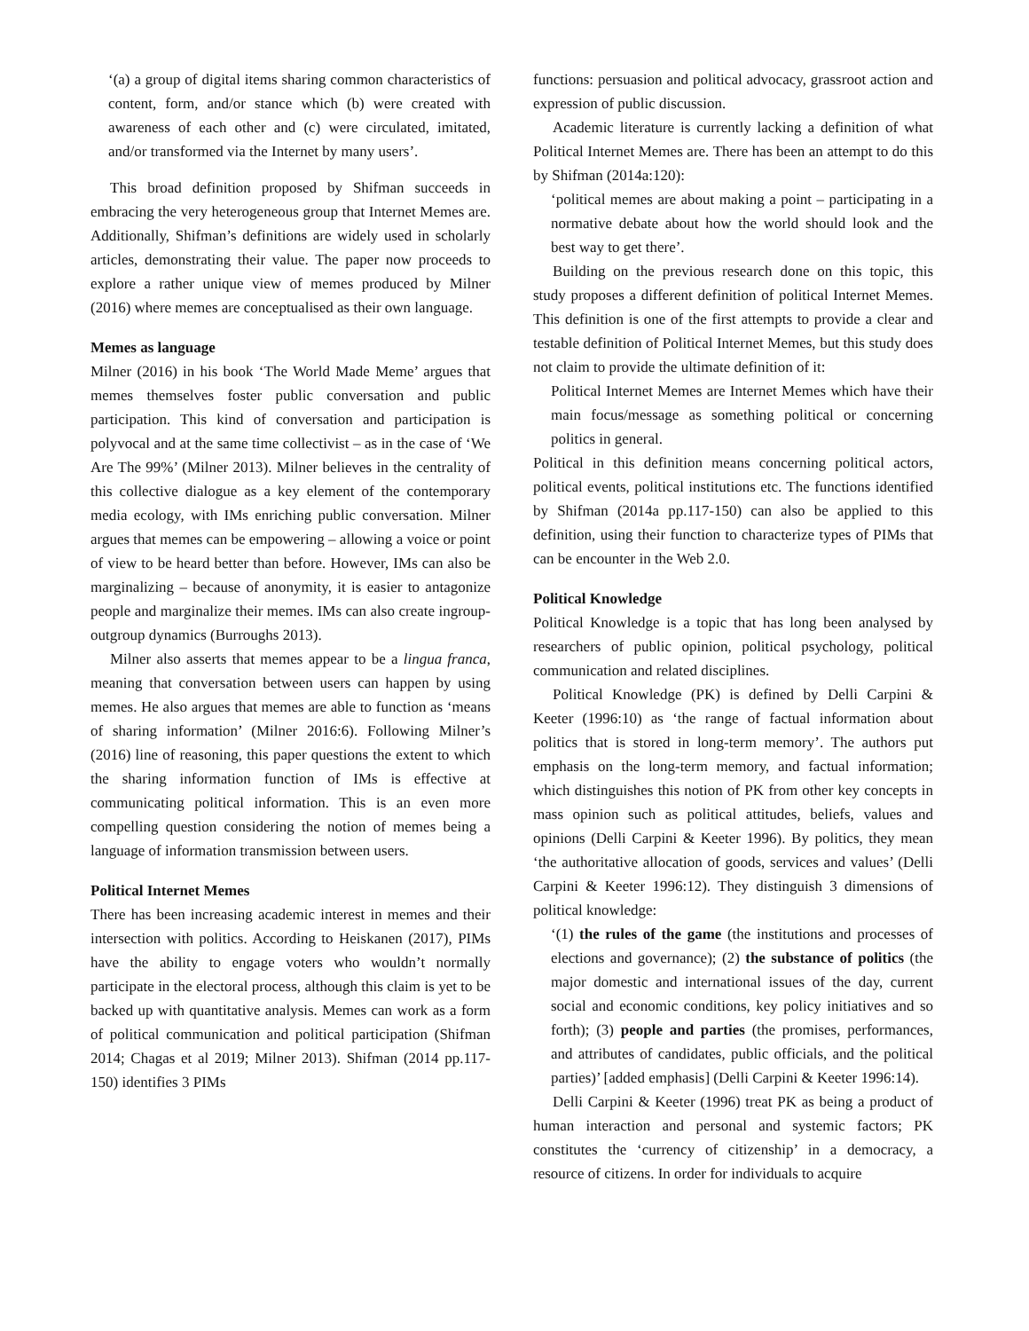‘(a) a group of digital items sharing common characteristics of content, form, and/or stance which (b) were created with awareness of each other and (c) were circulated, imitated, and/or transformed via the Internet by many users’.
This broad definition proposed by Shifman succeeds in embracing the very heterogeneous group that Internet Memes are. Additionally, Shifman’s definitions are widely used in scholarly articles, demonstrating their value. The paper now proceeds to explore a rather unique view of memes produced by Milner (2016) where memes are conceptualised as their own language.
Memes as language
Milner (2016) in his book ‘The World Made Meme’ argues that memes themselves foster public conversation and public participation. This kind of conversation and participation is polyvocal and at the same time collectivist – as in the case of ‘We Are The 99%’ (Milner 2013). Milner believes in the centrality of this collective dialogue as a key element of the contemporary media ecology, with IMs enriching public conversation. Milner argues that memes can be empowering – allowing a voice or point of view to be heard better than before. However, IMs can also be marginalizing – because of anonymity, it is easier to antagonize people and marginalize their memes. IMs can also create ingroup-outgroup dynamics (Burroughs 2013).
Milner also asserts that memes appear to be a lingua franca, meaning that conversation between users can happen by using memes. He also argues that memes are able to function as ‘means of sharing information’ (Milner 2016:6). Following Milner’s (2016) line of reasoning, this paper questions the extent to which the sharing information function of IMs is effective at communicating political information. This is an even more compelling question considering the notion of memes being a language of information transmission between users.
Political Internet Memes
There has been increasing academic interest in memes and their intersection with politics. According to Heiskanen (2017), PIMs have the ability to engage voters who wouldn’t normally participate in the electoral process, although this claim is yet to be backed up with quantitative analysis. Memes can work as a form of political communication and political participation (Shifman 2014; Chagas et al 2019; Milner 2013). Shifman (2014 pp.117-150) identifies 3 PIMs
functions: persuasion and political advocacy, grassroot action and expression of public discussion.
Academic literature is currently lacking a definition of what Political Internet Memes are. There has been an attempt to do this by Shifman (2014a:120):
‘political memes are about making a point – participating in a normative debate about how the world should look and the best way to get there’.
Building on the previous research done on this topic, this study proposes a different definition of political Internet Memes. This definition is one of the first attempts to provide a clear and testable definition of Political Internet Memes, but this study does not claim to provide the ultimate definition of it:
Political Internet Memes are Internet Memes which have their main focus/message as something political or concerning politics in general.
Political in this definition means concerning political actors, political events, political institutions etc. The functions identified by Shifman (2014a pp.117-150) can also be applied to this definition, using their function to characterize types of PIMs that can be encounter in the Web 2.0.
Political Knowledge
Political Knowledge is a topic that has long been analysed by researchers of public opinion, political psychology, political communication and related disciplines.
Political Knowledge (PK) is defined by Delli Carpini & Keeter (1996:10) as ‘the range of factual information about politics that is stored in long-term memory’. The authors put emphasis on the long-term memory, and factual information; which distinguishes this notion of PK from other key concepts in mass opinion such as political attitudes, beliefs, values and opinions (Delli Carpini & Keeter 1996). By politics, they mean ‘the authoritative allocation of goods, services and values’ (Delli Carpini & Keeter 1996:12). They distinguish 3 dimensions of political knowledge:
‘(1) the rules of the game (the institutions and processes of elections and governance); (2) the substance of politics (the major domestic and international issues of the day, current social and economic conditions, key policy initiatives and so forth); (3) people and parties (the promises, performances, and attributes of candidates, public officials, and the political parties)’ [added emphasis] (Delli Carpini & Keeter 1996:14).
Delli Carpini & Keeter (1996) treat PK as being a product of human interaction and personal and systemic factors; PK constitutes the ‘currency of citizenship’ in a democracy, a resource of citizens. In order for individuals to acquire